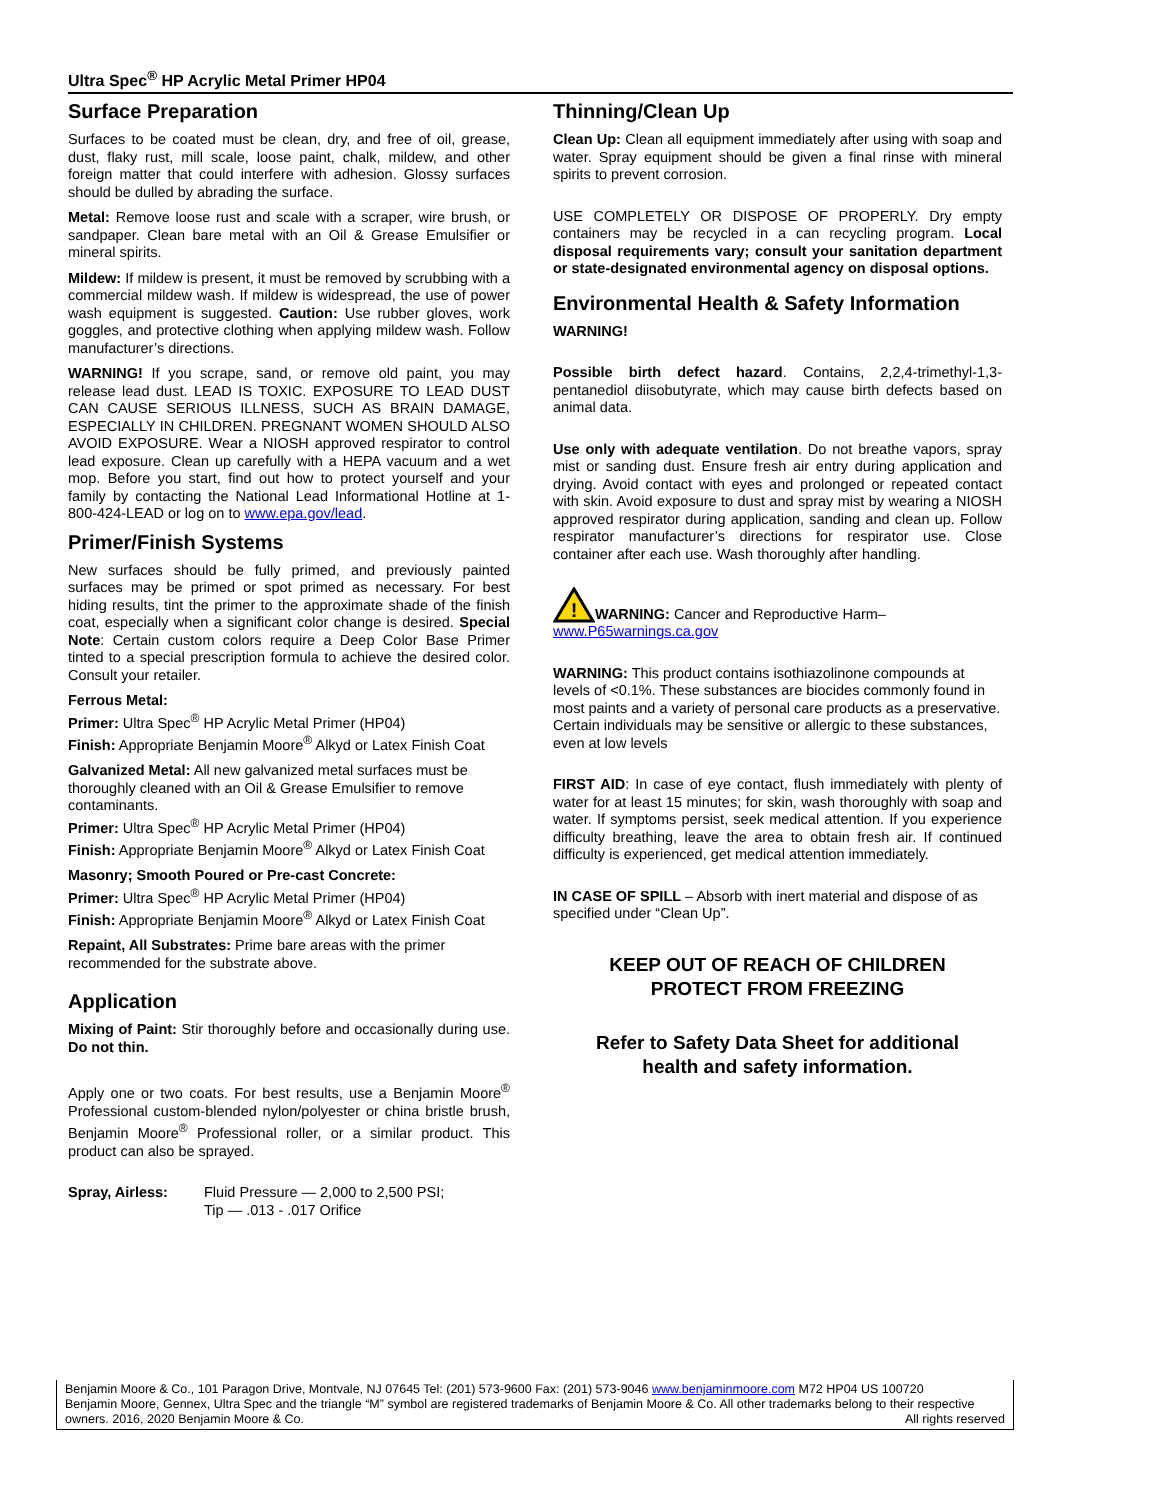Ultra Spec<sup>®</sup> HP Acrylic Metal Primer HP04
Surface Preparation
Surfaces to be coated must be clean, dry, and free of oil, grease, dust, flaky rust, mill scale, loose paint, chalk, mildew, and other foreign matter that could interfere with adhesion. Glossy surfaces should be dulled by abrading the surface.
Metal: Remove loose rust and scale with a scraper, wire brush, or sandpaper. Clean bare metal with an Oil & Grease Emulsifier or mineral spirits.
Mildew: If mildew is present, it must be removed by scrubbing with a commercial mildew wash. If mildew is widespread, the use of power wash equipment is suggested. Caution: Use rubber gloves, work goggles, and protective clothing when applying mildew wash. Follow manufacturer’s directions.
WARNING! If you scrape, sand, or remove old paint, you may release lead dust. LEAD IS TOXIC. EXPOSURE TO LEAD DUST CAN CAUSE SERIOUS ILLNESS, SUCH AS BRAIN DAMAGE, ESPECIALLY IN CHILDREN. PREGNANT WOMEN SHOULD ALSO AVOID EXPOSURE. Wear a NIOSH approved respirator to control lead exposure. Clean up carefully with a HEPA vacuum and a wet mop. Before you start, find out how to protect yourself and your family by contacting the National Lead Informational Hotline at 1-800-424-LEAD or log on to www.epa.gov/lead.
Primer/Finish Systems
New surfaces should be fully primed, and previously painted surfaces may be primed or spot primed as necessary. For best hiding results, tint the primer to the approximate shade of the finish coat, especially when a significant color change is desired. Special Note: Certain custom colors require a Deep Color Base Primer tinted to a special prescription formula to achieve the desired color. Consult your retailer.
Ferrous Metal:
Primer: Ultra Spec<sup>®</sup> HP Acrylic Metal Primer (HP04)
Finish: Appropriate Benjamin Moore<sup>®</sup> Alkyd or Latex Finish Coat
Galvanized Metal: All new galvanized metal surfaces must be thoroughly cleaned with an Oil & Grease Emulsifier to remove contaminants.
Primer: Ultra Spec<sup>®</sup> HP Acrylic Metal Primer (HP04)
Finish: Appropriate Benjamin Moore<sup>®</sup> Alkyd or Latex Finish Coat
Masonry; Smooth Poured or Pre-cast Concrete:
Primer: Ultra Spec<sup>®</sup> HP Acrylic Metal Primer (HP04)
Finish: Appropriate Benjamin Moore<sup>®</sup> Alkyd or Latex Finish Coat
Repaint, All Substrates: Prime bare areas with the primer recommended for the substrate above.
Application
Mixing of Paint: Stir thoroughly before and occasionally during use. Do not thin.
Apply one or two coats. For best results, use a Benjamin Moore<sup>®</sup> Professional custom-blended nylon/polyester or china bristle brush, Benjamin Moore<sup>®</sup> Professional roller, or a similar product. This product can also be sprayed.
Spray, Airless: Fluid Pressure — 2,000 to 2,500 PSI;
Tip — .013 - .017 Orifice
Thinning/Clean Up
Clean Up: Clean all equipment immediately after using with soap and water. Spray equipment should be given a final rinse with mineral spirits to prevent corrosion.
USE COMPLETELY OR DISPOSE OF PROPERLY. Dry empty containers may be recycled in a can recycling program. Local disposal requirements vary; consult your sanitation department or state-designated environmental agency on disposal options.
Environmental Health & Safety Information
WARNING!
Possible birth defect hazard. Contains, 2,2,4-trimethyl-1,3-pentanediol diisobutyrate, which may cause birth defects based on animal data.
Use only with adequate ventilation. Do not breathe vapors, spray mist or sanding dust. Ensure fresh air entry during application and drying. Avoid contact with eyes and prolonged or repeated contact with skin. Avoid exposure to dust and spray mist by wearing a NIOSH approved respirator during application, sanding and clean up. Follow respirator manufacturer’s directions for respirator use. Close container after each use. Wash thoroughly after handling.
!
WARNING: Cancer and Reproductive Harm–
www.P65warnings.ca.gov
WARNING: This product contains isothiazolinone compounds at levels of <0.1%. These substances are biocides commonly found in most paints and a variety of personal care products as a preservative. Certain individuals may be sensitive or allergic to these substances, even at low levels
FIRST AID: In case of eye contact, flush immediately with plenty of water for at least 15 minutes; for skin, wash thoroughly with soap and water. If symptoms persist, seek medical attention. If you experience difficulty breathing, leave the area to obtain fresh air. If continued difficulty is experienced, get medical attention immediately.
IN CASE OF SPILL – Absorb with inert material and dispose of as specified under “Clean Up”.
KEEP OUT OF REACH OF CHILDREN
PROTECT FROM FREEZING
Refer to Safety Data Sheet for additional
health and safety information.
Benjamin Moore & Co., 101 Paragon Drive, Montvale, NJ 07645 Tel: (201) 573-9600 Fax: (201) 573-9046 www.benjaminmoore.com M72 HP04 US 100720
Benjamin Moore, Gennex, Ultra Spec and the triangle “M” symbol are registered trademarks of Benjamin Moore & Co. All other trademarks belong to their respective owners. 2016, 2020 Benjamin Moore & Co. All rights reserved